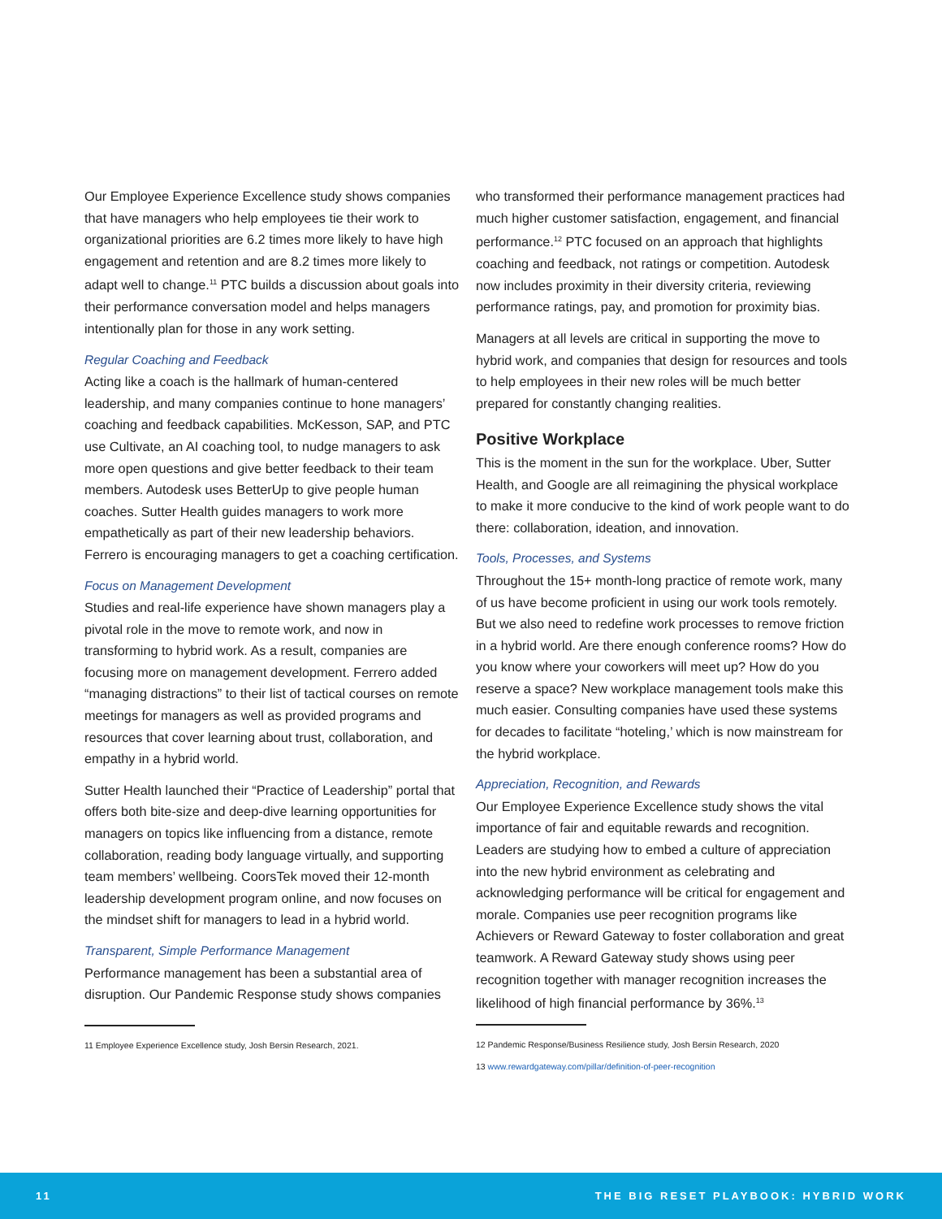Our Employee Experience Excellence study shows companies that have managers who help employees tie their work to organizational priorities are 6.2 times more likely to have high engagement and retention and are 8.2 times more likely to adapt well to change.<sup>11</sup> PTC builds a discussion about goals into their performance conversation model and helps managers intentionally plan for those in any work setting.
Regular Coaching and Feedback
Acting like a coach is the hallmark of human-centered leadership, and many companies continue to hone managers’ coaching and feedback capabilities. McKesson, SAP, and PTC use Cultivate, an AI coaching tool, to nudge managers to ask more open questions and give better feedback to their team members. Autodesk uses BetterUp to give people human coaches. Sutter Health guides managers to work more empathetically as part of their new leadership behaviors. Ferrero is encouraging managers to get a coaching certification.
Focus on Management Development
Studies and real-life experience have shown managers play a pivotal role in the move to remote work, and now in transforming to hybrid work. As a result, companies are focusing more on management development. Ferrero added “managing distractions” to their list of tactical courses on remote meetings for managers as well as provided programs and resources that cover learning about trust, collaboration, and empathy in a hybrid world.
Sutter Health launched their “Practice of Leadership” portal that offers both bite-size and deep-dive learning opportunities for managers on topics like influencing from a distance, remote collaboration, reading body language virtually, and supporting team members’ wellbeing. CoorsTek moved their 12-month leadership development program online, and now focuses on the mindset shift for managers to lead in a hybrid world.
Transparent, Simple Performance Management
Performance management has been a substantial area of disruption. Our Pandemic Response study shows companies
11 Employee Experience Excellence study, Josh Bersin Research, 2021.
who transformed their performance management practices had much higher customer satisfaction, engagement, and financial performance.<sup>12</sup> PTC focused on an approach that highlights coaching and feedback, not ratings or competition. Autodesk now includes proximity in their diversity criteria, reviewing performance ratings, pay, and promotion for proximity bias.
Managers at all levels are critical in supporting the move to hybrid work, and companies that design for resources and tools to help employees in their new roles will be much better prepared for constantly changing realities.
Positive Workplace
This is the moment in the sun for the workplace. Uber, Sutter Health, and Google are all reimagining the physical workplace to make it more conducive to the kind of work people want to do there: collaboration, ideation, and innovation.
Tools, Processes, and Systems
Throughout the 15+ month-long practice of remote work, many of us have become proficient in using our work tools remotely. But we also need to redefine work processes to remove friction in a hybrid world. Are there enough conference rooms? How do you know where your coworkers will meet up? How do you reserve a space? New workplace management tools make this much easier. Consulting companies have used these systems for decades to facilitate “hoteling,’ which is now mainstream for the hybrid workplace.
Appreciation, Recognition, and Rewards
Our Employee Experience Excellence study shows the vital importance of fair and equitable rewards and recognition. Leaders are studying how to embed a culture of appreciation into the new hybrid environment as celebrating and acknowledging performance will be critical for engagement and morale. Companies use peer recognition programs like Achievers or Reward Gateway to foster collaboration and great teamwork. A Reward Gateway study shows using peer recognition together with manager recognition increases the likelihood of high financial performance by 36%.<sup>13</sup>
12 Pandemic Response/Business Resilience study, Josh Bersin Research, 2020
13 www.rewardgateway.com/pillar/definition-of-peer-recognition
11 THE BIG RESET PLAYBOOK: HYBRID WORK